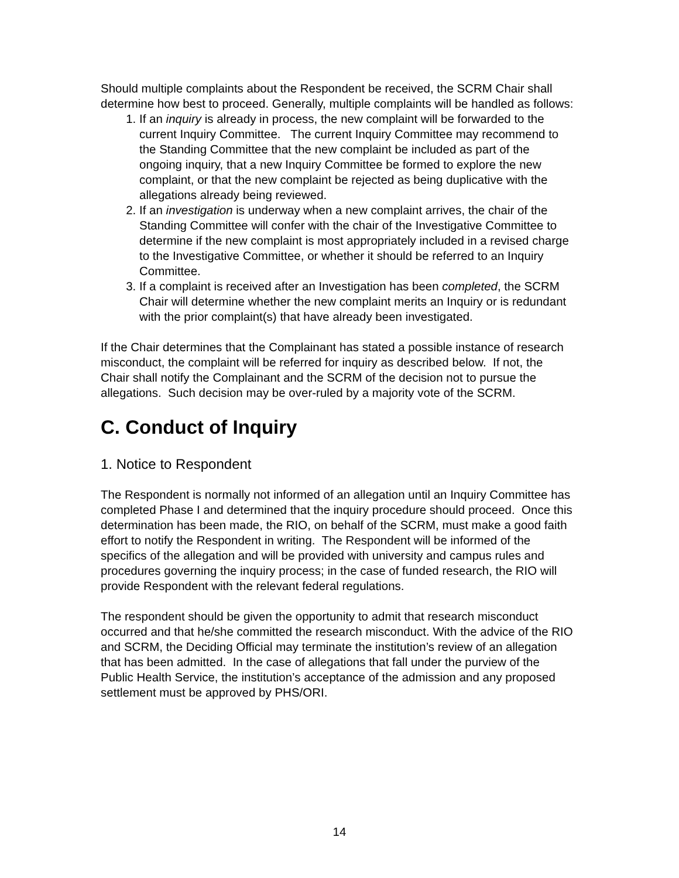Should multiple complaints about the Respondent be received, the SCRM Chair shall determine how best to proceed. Generally, multiple complaints will be handled as follows:
1. If an inquiry is already in process, the new complaint will be forwarded to the current Inquiry Committee. The current Inquiry Committee may recommend to the Standing Committee that the new complaint be included as part of the ongoing inquiry, that a new Inquiry Committee be formed to explore the new complaint, or that the new complaint be rejected as being duplicative with the allegations already being reviewed.
2. If an investigation is underway when a new complaint arrives, the chair of the Standing Committee will confer with the chair of the Investigative Committee to determine if the new complaint is most appropriately included in a revised charge to the Investigative Committee, or whether it should be referred to an Inquiry Committee.
3. If a complaint is received after an Investigation has been completed, the SCRM Chair will determine whether the new complaint merits an Inquiry or is redundant with the prior complaint(s) that have already been investigated.
If the Chair determines that the Complainant has stated a possible instance of research misconduct, the complaint will be referred for inquiry as described below. If not, the Chair shall notify the Complainant and the SCRM of the decision not to pursue the allegations. Such decision may be over-ruled by a majority vote of the SCRM.
C. Conduct of Inquiry
1. Notice to Respondent
The Respondent is normally not informed of an allegation until an Inquiry Committee has completed Phase I and determined that the inquiry procedure should proceed. Once this determination has been made, the RIO, on behalf of the SCRM, must make a good faith effort to notify the Respondent in writing. The Respondent will be informed of the specifics of the allegation and will be provided with university and campus rules and procedures governing the inquiry process; in the case of funded research, the RIO will provide Respondent with the relevant federal regulations.
The respondent should be given the opportunity to admit that research misconduct occurred and that he/she committed the research misconduct. With the advice of the RIO and SCRM, the Deciding Official may terminate the institution’s review of an allegation that has been admitted. In the case of allegations that fall under the purview of the Public Health Service, the institution’s acceptance of the admission and any proposed settlement must be approved by PHS/ORI.
14